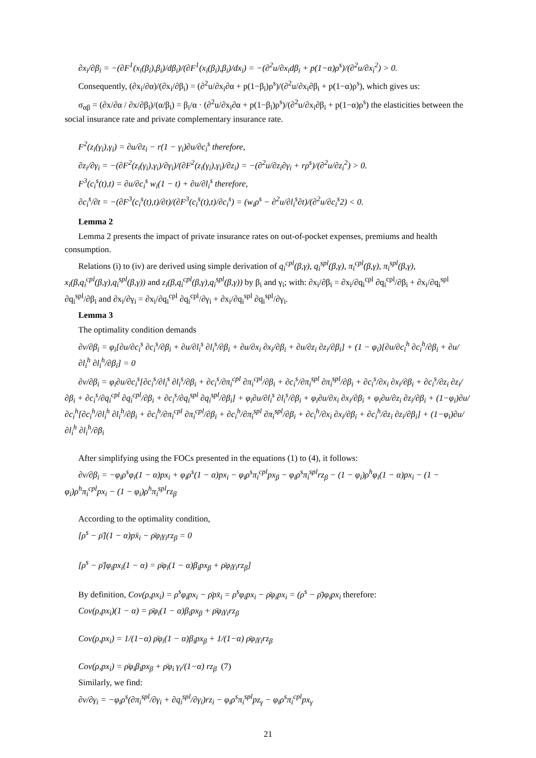∂x<sub>i</sub>/∂β<sub>i</sub> = −(∂F<sup>1</sup>(x<sub>i</sub>(β<sub>i</sub>),β<sub>i</sub>)/dβ<sub>i</sub>)/(∂F<sup>1</sup>(x<sub>i</sub>(β<sub>i</sub>),β<sub>i</sub>)/dx<sub>i</sub>) = −(∂<sup>2</sup>u/∂x<sub>i</sub>dβ<sub>i</sub> + p(1−α)ρ<sup>s</sup>)/(∂<sup>2</sup>u/∂x<sub>i</sub><sup>2</sup>) > 0.
Consequently, (∂x<sub>i</sub>/∂α)/(∂x<sub>i</sub>/∂β<sub>i</sub>) = (∂<sup>2</sup>u/∂x<sub>i</sub>∂α + p(1−β<sub>i</sub>)ρ<sup>s</sup>)/(∂<sup>2</sup>u/∂x<sub>i</sub>∂β<sub>i</sub> + p(1−α)ρ<sup>s</sup>), which gives us:
σ<sub>αβ</sub> = (∂x/∂α / ∂x/∂β<sub>i</sub>)/(α/β<sub>i</sub>) = β<sub>i</sub>/α · (∂<sup>2</sup>u/∂x<sub>i</sub>∂α + p(1−β<sub>i</sub>)ρ<sup>s</sup>)/(∂<sup>2</sup>u/∂x<sub>i</sub>∂β<sub>i</sub> + p(1−α)ρ<sup>s</sup>) the elasticities between the social insurance rate and private complementary insurance rate.
F<sup>2</sup>(z<sub>i</sub>(γ<sub>i</sub>),γ<sub>i</sub>) = ∂u/∂z<sub>i</sub> − r(1 − γ<sub>i</sub>)∂u/∂c<sub>i</sub><sup>s</sup> therefore,
∂z<sub>i</sub>/∂γ<sub>i</sub> = −(∂F<sup>2</sup>(z<sub>i</sub>(γ<sub>i</sub>),γ<sub>i</sub>)/∂γ<sub>i</sub>)/(∂F<sup>2</sup>(z<sub>i</sub>(γ<sub>i</sub>),γ<sub>i</sub>)/∂z<sub>i</sub>) = −(∂<sup>2</sup>u/∂z<sub>i</sub>∂γ<sub>i</sub> + rρ<sup>s</sup>)/(∂<sup>2</sup>u/∂z<sub>i</sub><sup>2</sup>) > 0.
F<sup>3</sup>(c<sub>i</sub><sup>s</sup>(t),t) = ∂u/∂c<sub>i</sub><sup>s</sup> w<sub>i</sub>(1 − t) + ∂u/∂l<sub>i</sub><sup>s</sup> therefore,
∂c<sub>i</sub><sup>s</sup>/∂t = −(∂F<sup>3</sup>(c<sub>i</sub><sup>s</sup>(t),t)/∂t)/(∂F<sup>3</sup>(c<sub>i</sub><sup>s</sup>(t),t)/∂c<sub>i</sub><sup>s</sup>) = (w<sub>i</sub>ρ<sup>s</sup> − ∂<sup>2</sup>u/∂l<sub>i</sub><sup>s</sup>∂t)/(∂<sup>2</sup>u/∂c<sub>i</sub><sup>s</sup>2) < 0.
Lemma 2
Lemma 2 presents the impact of private insurance rates on out-of-pocket expenses, premiums and health consumption.
Relations (i) to (iv) are derived using simple derivation of q<sub>i</sub><sup>cpl</sup>(β,γ), q<sub>i</sub><sup>spl</sup>(β,γ), π<sub>i</sub><sup>cpl</sup>(β,γ), π<sub>i</sub><sup>spl</sup>(β,γ), x<sub>i</sub>(β,q<sub>i</sub><sup>cpl</sup>(β,γ),q<sub>i</sub><sup>spl</sup>(β,γ)) and z<sub>i</sub>(β,q<sub>i</sub><sup>cpl</sup>(β,γ),q<sub>i</sub><sup>spl</sup>(β,γ)) by β<sub>i</sub> and γ<sub>i</sub>; with: ∂x<sub>i</sub>/∂β<sub>i</sub> = ∂x<sub>i</sub>/∂q<sub>i</sub><sup>cpl</sup> ∂q<sub>i</sub><sup>cpl</sup>/∂β<sub>i</sub> + ∂x<sub>i</sub>/∂q<sub>i</sub><sup>spl</sup> ∂q<sub>i</sub><sup>spl</sup>/∂β<sub>i</sub> and ∂x<sub>i</sub>/∂γ<sub>i</sub> = ∂x<sub>i</sub>/∂q<sub>i</sub><sup>cpl</sup> ∂q<sub>i</sub><sup>cpl</sup>/∂γ<sub>i</sub> + ∂x<sub>i</sub>/∂q<sub>i</sub><sup>spl</sup> ∂q<sub>i</sub><sup>spl</sup>/∂γ<sub>i</sub>.
Lemma 3
The optimality condition demands
∂v/∂β<sub>i</sub> = φ<sub>i</sub>[∂u/∂c<sub>i</sub><sup>s</sup> ∂c<sub>i</sub><sup>s</sup>/∂β<sub>i</sub> + ∂u/∂l<sub>i</sub><sup>s</sup> ∂l<sub>i</sub><sup>s</sup>/∂β<sub>i</sub> + ∂u/∂x<sub>i</sub> ∂x<sub>i</sub>/∂β<sub>i</sub> + ∂u/∂z<sub>i</sub> ∂z<sub>i</sub>/∂β<sub>i</sub>] + (1 − φ<sub>i</sub>)[∂u/∂c<sub>i</sub><sup>h</sup> ∂c<sub>i</sub><sup>h</sup>/∂β<sub>i</sub> + ∂u/∂l<sub>i</sub><sup>h</sup> ∂l<sub>i</sub><sup>h</sup>/∂β<sub>i</sub>] = 0
∂v/∂β<sub>i</sub> = φ<sub>i</sub>∂u/∂c<sub>i</sub><sup>s</sup>[∂c<sub>i</sub><sup>s</sup>/∂l<sub>i</sub><sup>s</sup> ∂l<sub>i</sub><sup>s</sup>/∂β<sub>i</sub> + ∂c<sub>i</sub><sup>s</sup>/∂π<sub>i</sub><sup>cpl</sup> ∂π<sub>i</sub><sup>cpl</sup>/∂β<sub>i</sub> + ∂c<sub>i</sub><sup>s</sup>/∂π<sub>i</sub><sup>spl</sup> ∂π<sub>i</sub><sup>spl</sup>/∂β<sub>i</sub> + ∂c<sub>i</sub><sup>s</sup>/∂x<sub>i</sub> ∂x<sub>i</sub>/∂β<sub>i</sub> + ∂c<sub>i</sub><sup>s</sup>/∂z<sub>i</sub> ∂z<sub>i</sub>/∂β<sub>i</sub> + ∂c<sub>i</sub><sup>s</sup>/∂q<sub>i</sub><sup>cpl</sup> ∂q<sub>i</sub><sup>cpl</sup>/∂β<sub>i</sub> + ∂c<sub>i</sub><sup>s</sup>/∂q<sub>i</sub><sup>spl</sup> ∂q<sub>i</sub><sup>spl</sup>/∂β<sub>i</sub>] + φ<sub>i</sub>∂u/∂l<sub>i</sub><sup>s</sup> ∂l<sub>i</sub><sup>s</sup>/∂β<sub>i</sub> + φ<sub>i</sub>∂u/∂x<sub>i</sub> ∂x<sub>i</sub>/∂β<sub>i</sub> + φ<sub>i</sub>∂u/∂z<sub>i</sub> ∂z<sub>i</sub>/∂β<sub>i</sub> + (1−φ<sub>i</sub>)∂u/∂c<sub>i</sub><sup>h</sup>[∂c<sub>i</sub><sup>h</sup>/∂l<sub>i</sub><sup>h</sup> ∂l<sub>i</sub><sup>h</sup>/∂β<sub>i</sub> + ∂c<sub>i</sub><sup>h</sup>/∂π<sub>i</sub><sup>cpl</sup> ∂π<sub>i</sub><sup>cpl</sup>/∂β<sub>i</sub> + ∂c<sub>i</sub><sup>h</sup>/∂π<sub>i</sub><sup>spl</sup> ∂π<sub>i</sub><sup>spl</sup>/∂β<sub>i</sub> + ∂c<sub>i</sub><sup>h</sup>/∂x<sub>i</sub> ∂x<sub>i</sub>/∂β<sub>i</sub> + ∂c<sub>i</sub><sup>h</sup>/∂z<sub>i</sub> ∂z<sub>i</sub>/∂β<sub>i</sub>] + (1−φ<sub>i</sub>)∂u/∂l<sub>i</sub><sup>h</sup> ∂l<sub>i</sub><sup>h</sup>/∂β<sub>i</sub>
After simplifying using the FOCs presented in the equations (1) to (4), it follows:
∂v/∂β<sub>i</sub> = −φ<sub>i</sub>ρ<sup>s</sup>φ<sub>i</sub>(1 − α)px<sub>i</sub> + φ<sub>i</sub>ρ<sup>s</sup>(1 − α)px<sub>i</sub> − φ<sub>i</sub>ρ<sup>s</sup>π<sub>i</sub><sup>cpl</sup>px<sub>β</sub> − φ<sub>i</sub>ρ<sup>s</sup>π<sub>i</sub><sup>spl</sup>rz<sub>β</sub> − (1 − φ<sub>i</sub>)ρ<sup>h</sup>φ<sub>i</sub>(1 − α)px<sub>i</sub> − (1 − φ<sub>i</sub>)ρ<sup>h</sup>π<sub>i</sub><sup>cpl</sup>px<sub>i</sub> − (1 − φ<sub>i</sub>)ρ<sup>h</sup>π<sub>i</sub><sup>spl</sup>rz<sub>β</sub>
According to the optimality condition,
[ρ<sup>s</sup> − ρ̄](1 − α)px̄<sub>i</sub> − ρ̄φ<sub>i</sub>γ<sub>i</sub>rz<sub>β</sub> = 0
[ρ<sup>s</sup> − ρ̄]φ<sub>i</sub>px<sub>i</sub>(1 − α) = ρ̄φ<sub>i</sub>(1 − α)β<sub>i</sub>px<sub>β</sub> + ρ̄φ<sub>i</sub>γ<sub>i</sub>rz<sub>β</sub>]
By definition, Cov(ρ,px<sub>i</sub>) = ρ<sup>s</sup>φ<sub>i</sub>px<sub>i</sub> − ρ̄px̄<sub>i</sub> = ρ<sup>s</sup>φ<sub>i</sub>px<sub>i</sub> − ρ̄φ<sub>i</sub>px<sub>i</sub> = (ρ<sup>s</sup> − ρ̄)φ<sub>i</sub>px<sub>i</sub> therefore:
Cov(ρ,px<sub>i</sub>)(1 − α) = ρ̄φ<sub>i</sub>(1 − α)β<sub>i</sub>px<sub>β</sub> + ρ̄φ<sub>i</sub>γ<sub>i</sub>rz<sub>β</sub>
Cov(ρ,px<sub>i</sub>) = 1/(1−α) ρ̄φ<sub>i</sub>(1 − α)β<sub>i</sub>px<sub>β</sub> + 1/(1−α) ρ̄φ<sub>i</sub>γ<sub>i</sub>rz<sub>β</sub>
Cov(ρ,px<sub>i</sub>) = ρ̄φ<sub>i</sub>β<sub>i</sub>px<sub>β</sub> + ρ̄φ<sub>i</sub> γ<sub>i</sub>/(1−α) rz<sub>β</sub> (7)
Similarly, we find:
∂v/∂γ<sub>i</sub> = −φ<sub>i</sub>ρ<sup>s</sup>(∂π<sub>i</sub><sup>spl</sup>/∂γ<sub>i</sub> + ∂q<sub>i</sub><sup>spl</sup>/∂γ<sub>i</sub>)rz<sub>i</sub> − φ<sub>i</sub>ρ<sup>s</sup>π<sub>i</sub><sup>spl</sup>pz<sub>γ</sub> − φ<sub>i</sub>ρ<sup>s</sup>π<sub>i</sub><sup>cpl</sup>px<sub>γ</sub>
21